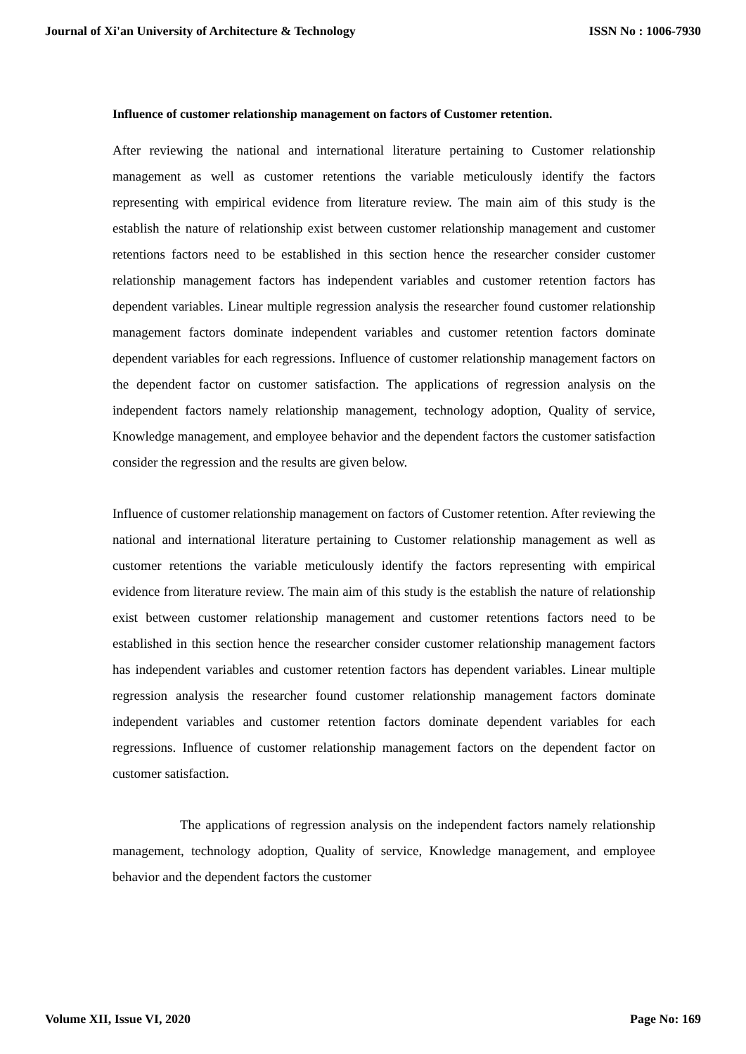Journal of Xi'an University of Architecture & Technology ISSN No : 1006-7930
Influence of customer relationship management on factors of Customer retention.
After reviewing the national and international literature pertaining to Customer relationship management as well as customer retentions the variable meticulously identify the factors representing with empirical evidence from literature review. The main aim of this study is the establish the nature of relationship exist between customer relationship management and customer retentions factors need to be established in this section hence the researcher consider customer relationship management factors has independent variables and customer retention factors has dependent variables. Linear multiple regression analysis the researcher found customer relationship management factors dominate independent variables and customer retention factors dominate dependent variables for each regressions. Influence of customer relationship management factors on the dependent factor on customer satisfaction. The applications of regression analysis on the independent factors namely relationship management, technology adoption, Quality of service, Knowledge management, and employee behavior and the dependent factors the customer satisfaction consider the regression and the results are given below.
Influence of customer relationship management on factors of Customer retention. After reviewing the national and international literature pertaining to Customer relationship management as well as customer retentions the variable meticulously identify the factors representing with empirical evidence from literature review. The main aim of this study is the establish the nature of relationship exist between customer relationship management and customer retentions factors need to be established in this section hence the researcher consider customer relationship management factors has independent variables and customer retention factors has dependent variables. Linear multiple regression analysis the researcher found customer relationship management factors dominate independent variables and customer retention factors dominate dependent variables for each regressions. Influence of customer relationship management factors on the dependent factor on customer satisfaction.
The applications of regression analysis on the independent factors namely relationship management, technology adoption, Quality of service, Knowledge management, and employee behavior and the dependent factors the customer
Volume XII, Issue VI, 2020 Page No: 169